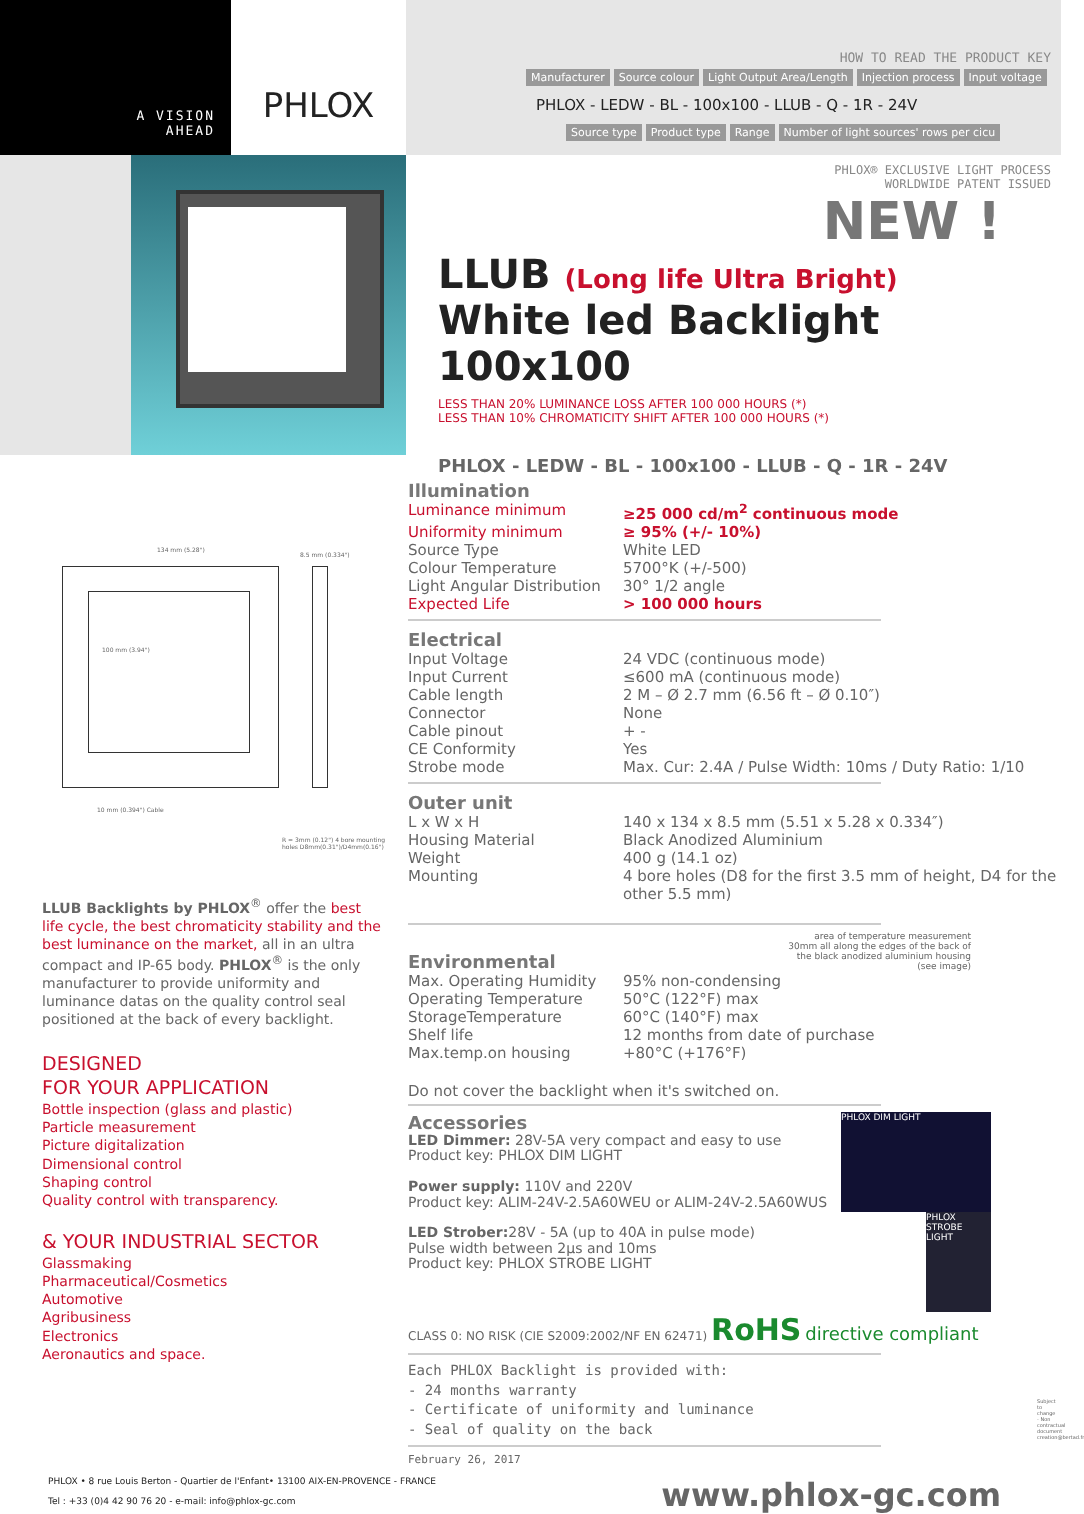A VISION
AHEAD
PHLOX
HOW TO READ THE PRODUCT KEY
Manufacturer Source colour Light Output Area/Length Injection process Input voltage
PHLOX - LEDW - BL - 100x100 - LLUB - Q - 1R - 24V
Source type Product type Range Number of light sources' rows per cicu
PHLOX® EXCLUSIVE LIGHT PROCESS
WORLDWIDE PATENT ISSUED
NEW !
LLUB (Long life Ultra Bright)
White led Backlight 100x100
LESS THAN 20% LUMINANCE LOSS AFTER 100 000 HOURS (*)
LESS THAN 10% CHROMATICITY SHIFT AFTER 100 000 HOURS (*)
PHLOX - LEDW - BL - 100x100 - LLUB - Q - 1R - 24V
134 mm (5.28")
8.5 mm (0.334")
100 mm (3.94")
10 mm (0.394") Cable
R = 3mm (0.12") 4 bore mounting holes D8mm(0.31")/D4mm(0.16")
LLUB Backlights by PHLOX<sup>®</sup> offer the best life cycle, the best chromaticity stability and the best luminance on the market, all in an ultra compact and IP-65 body. PHLOX<sup>®</sup> is the only manufacturer to provide uniformity and luminance datas on the quality control seal positioned at the back of every backlight.
DESIGNED
FOR YOUR APPLICATION
Bottle inspection (glass and plastic)
Particle measurement
Picture digitalization
Dimensional control
Shaping control
Quality control with transparency.
& YOUR INDUSTRIAL SECTOR
Glassmaking
Pharmaceutical/Cosmetics
Automotive
Agribusiness
Electronics
Aeronautics and space.
Illumination
| Luminance minimum | ≥25 000 cd/m<sup>2</sup> continuous mode |
| Uniformity minimum | ≥ 95% (+/- 10%) |
| Source Type | White LED |
| Colour Temperature | 5700°K (+/-500) |
| Light Angular Distribution | 30° 1/2 angle |
| Expected Life | > 100 000 hours |
Electrical
| Input Voltage | 24 VDC (continuous mode) |
| Input Current | ≤600 mA (continuous mode) |
| Cable length | 2 M – Ø 2.7 mm (6.56 ft – Ø 0.10″) |
| Connector | None |
| Cable pinout | + - |
| CE Conformity | Yes |
| Strobe mode | Max. Cur: 2.4A / Pulse Width: 10ms / Duty Ratio: 1/10 |
Outer unit
| L x W x H | 140 x 134 x 8.5 mm (5.51 x 5.28 x 0.334″) |
| Housing Material | Black Anodized Aluminium |
| Weight | 400 g (14.1 oz) |
| Mounting | 4 bore holes (D8 for the first 3.5 mm of height, D4 for the other 5.5 mm) |
area of temperature measurement
30mm all along the edges of the back of
the black anodized aluminium housing
(see image)
Environmental
| Max. Operating Humidity | 95% non-condensing |
| Operating Temperature | 50°C (122°F) max |
| StorageTemperature | 60°C (140°F) max |
| Shelf life | 12 months from date of purchase |
| Max.temp.on housing | +80°C (+176°F) |
Do not cover the backlight when it's switched on.
PHLOX DIM LIGHT
PHLOX STROBE LIGHT
Accessories
LED Dimmer: 28V-5A very compact and easy to use
Product key: PHLOX DIM LIGHT
Power supply: 110V and 220V
Product key: ALIM-24V-2.5A60WEU or ALIM-24V-2.5A60WUS
LED Strober: 28V - 5A (up to 40A in pulse mode)
Pulse width between 2µs and 10ms
Product key: PHLOX STROBE LIGHT
CLASS 0: NO RISK (CIE S2009:2002/NF EN 62471) RoHS directive compliant
Each PHLOX Backlight is provided with:
- 24 months warranty
- Certificate of uniformity and luminance
- Seal of quality on the back
February 26, 2017
PHLOX • 8 rue Louis Berton - Quartier de l'Enfant• 13100 AIX-EN-PROVENCE - FRANCE
Tel : +33 (0)4 42 90 76 20 - e-mail: info@phlox-gc.com
www.phlox-gc.com
Subject to change - Non contractual document creation@bertad.fr